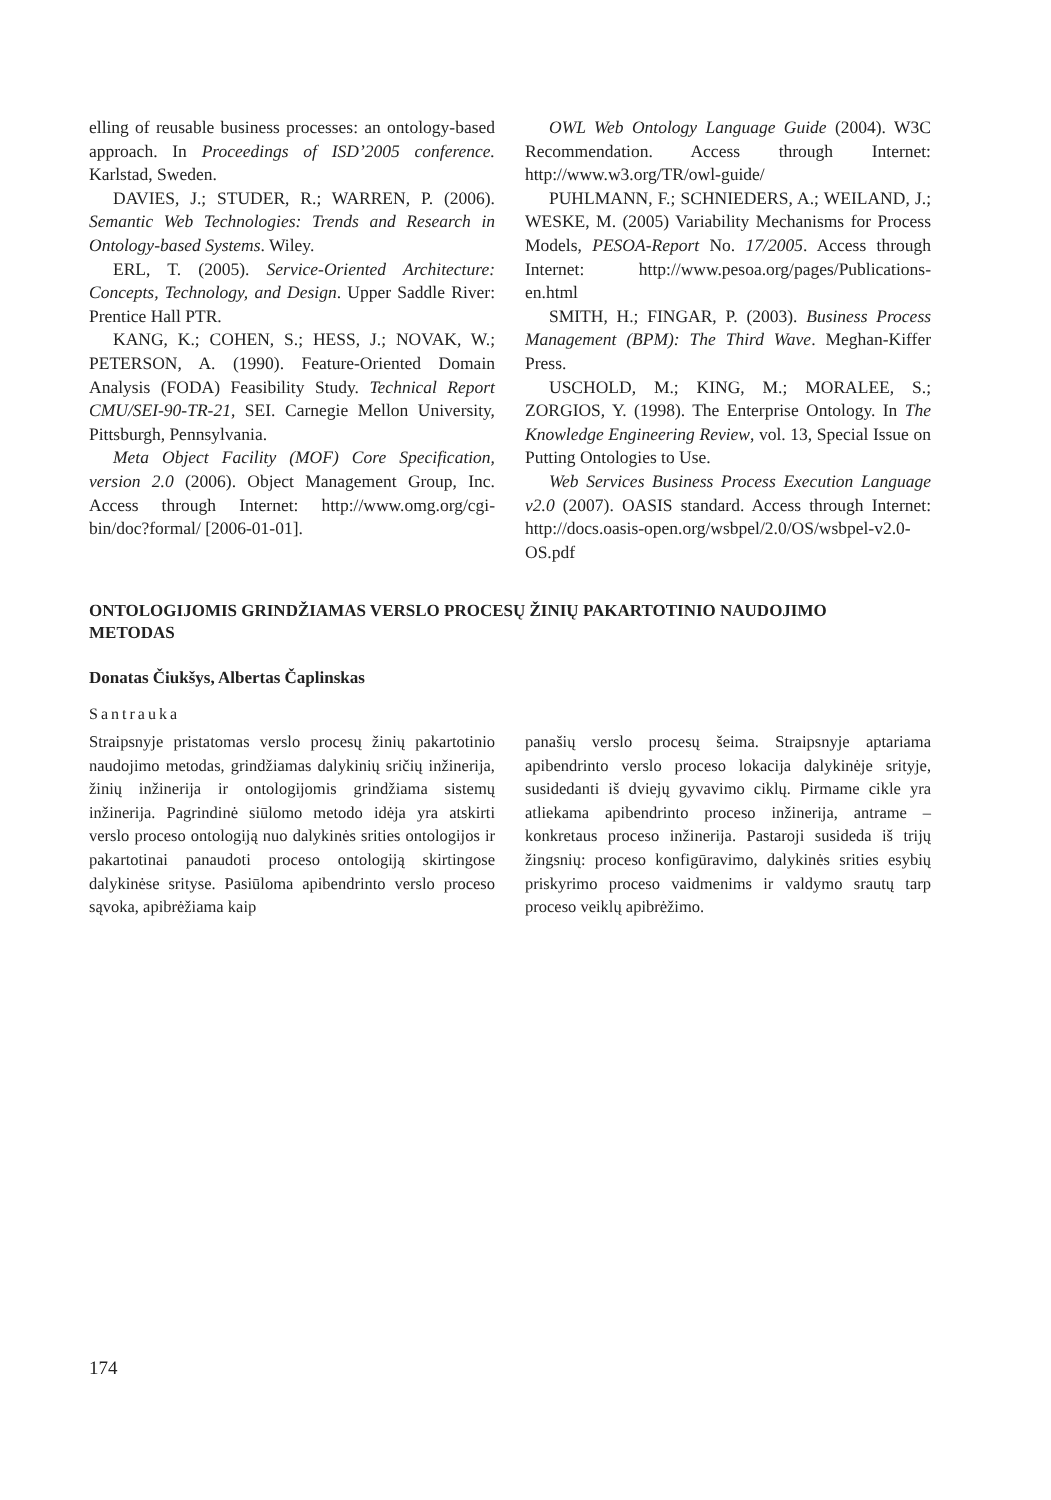elling of reusable business processes: an ontology-based approach. In Proceedings of ISD’2005 conference. Karlstad, Sweden.
DAVIES, J.; STUDER, R.; WARREN, P. (2006). Semantic Web Technologies: Trends and Research in Ontology-based Systems. Wiley.
ERL, T. (2005). Service-Oriented Architecture: Concepts, Technology, and Design. Upper Saddle River: Prentice Hall PTR.
KANG, K.; COHEN, S.; HESS, J.; NOVAK, W.; PETERSON, A. (1990). Feature-Oriented Domain Analysis (FODA) Feasibility Study. Technical Report CMU/SEI-90-TR-21, SEI. Carnegie Mellon University, Pittsburgh, Pennsylvania.
Meta Object Facility (MOF) Core Specification, version 2.0 (2006). Object Management Group, Inc. Access through Internet: http://www.omg.org/cgi-bin/doc?formal/ [2006-01-01].
OWL Web Ontology Language Guide (2004). W3C Recommendation. Access through Internet: http://www.w3.org/TR/owl-guide/
PUHLMANN, F.; SCHNIEDERS, A.; WEILAND, J.; WESKE, M. (2005) Variability Mechanisms for Process Models, PESOA-Report No. 17/2005. Access through Internet: http://www.pesoa.org/pages/Publications-en.html
SMITH, H.; FINGAR, P. (2003). Business Process Management (BPM): The Third Wave. Meghan-Kiffer Press.
USCHOLD, M.; KING, M.; MORALEE, S.; ZORGIOS, Y. (1998). The Enterprise Ontology. In The Knowledge Engineering Review, vol. 13, Special Issue on Putting Ontologies to Use.
Web Services Business Process Execution Language v2.0 (2007). OASIS standard. Access through Internet: http://docs.oasis-open.org/wsbpel/2.0/OS/wsbpel-v2.0-OS.pdf
ONTOLOGIJOMIS GRINDŽIAMAS VERSLO PROCESŲ ŽINIŲ PAKARTOTINIO NAUDOJIMO METODAS
Donatas Čiukšys, Albertas Čaplinskas
Santrauka
Straipsnyje pristatomas verslo procesų žinių pakartotinio naudojimo metodas, grindžiamas dalykinių sričių inžinerija, žinių inžinerija ir ontologijomis grindžiama sistemų inžinerija. Pagrindinė siūlomo metodo idėja yra atskirti verslo proceso ontologiją nuo dalykinės srities ontologijos ir pakartotinai panaudoti proceso ontologiją skirtingose dalykinėse srityse. Pasiūloma apibendrinto verslo proceso sąvoka, apibrėžiama kaip
panašių verslo procesų šeima. Straipsnyje aptariama apibendrinto verslo proceso lokacija dalykinėje srityje, susidedanti iš dviejų gyvavimo ciklų. Pirmame cikle yra atliekama apibendrinto proceso inžinerija, antrame – konkretaus proceso inžinerija. Pastaroji susideda iš trijų žingsnių: proceso konfigūravimo, dalykinės srities esybių priskyrimo proceso vaidmenims ir valdymo srautų tarp proceso veiklų apibrėžimo.
174